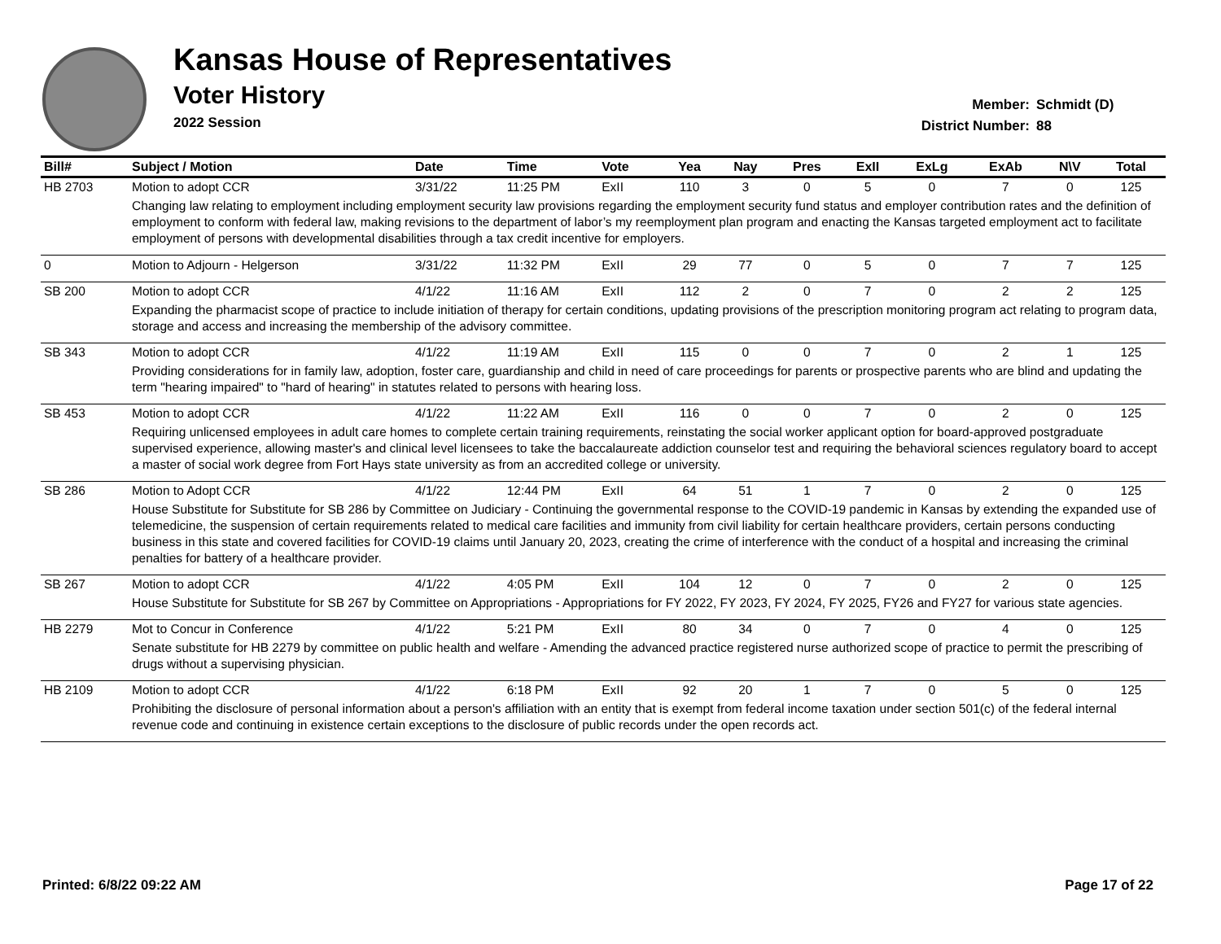Kansas House of Representatives
Voter History
2022 Session
Member: Schmidt (D)
District Number: 88
| Bill# | Subject / Motion | Date | Time | Vote | Yea | Nay | Pres | ExII | ExLg | ExAb | N\V | Total |
| --- | --- | --- | --- | --- | --- | --- | --- | --- | --- | --- | --- | --- |
| HB 2703 | Motion to adopt CCR | 3/31/22 | 11:25 PM | ExII | 110 | 3 | 0 | 5 | 0 | 7 | 0 | 125 |
| | Changing law relating to employment including employment security law provisions regarding the employment security fund status and employer contribution rates and the definition of employment to conform with federal law, making revisions to the department of labor’s my reemployment plan program and enacting the Kansas targeted employment act to facilitate employment of persons with developmental disabilities through a tax credit incentive for employers. | | | | | | | | | | | |
| 0 | Motion to Adjourn - Helgerson | 3/31/22 | 11:32 PM | ExII | 29 | 77 | 0 | 5 | 0 | 7 | 7 | 125 |
| SB 200 | Motion to adopt CCR | 4/1/22 | 11:16 AM | ExII | 112 | 2 | 0 | 7 | 0 | 2 | 2 | 125 |
| | Expanding the pharmacist scope of practice to include initiation of therapy for certain conditions, updating provisions of the prescription monitoring program act relating to program data, storage and access and increasing the membership of the advisory committee. | | | | | | | | | | | |
| SB 343 | Motion to adopt CCR | 4/1/22 | 11:19 AM | ExII | 115 | 0 | 0 | 7 | 0 | 2 | 1 | 125 |
| | Providing considerations for in family law, adoption, foster care, guardianship and child in need of care proceedings for parents or prospective parents who are blind and updating the term "hearing impaired" to "hard of hearing" in statutes related to persons with hearing loss. | | | | | | | | | | | |
| SB 453 | Motion to adopt CCR | 4/1/22 | 11:22 AM | ExII | 116 | 0 | 0 | 7 | 0 | 2 | 0 | 125 |
| | Requiring unlicensed employees in adult care homes to complete certain training requirements, reinstating the social worker applicant option for board-approved postgraduate supervised experience, allowing master's and clinical level licensees to take the baccalaureate addiction counselor test and requiring the behavioral sciences regulatory board to accept a master of social work degree from Fort Hays state university as from an accredited college or university. | | | | | | | | | | | |
| SB 286 | Motion to Adopt CCR | 4/1/22 | 12:44 PM | ExII | 64 | 51 | 1 | 7 | 0 | 2 | 0 | 125 |
| | House Substitute for Substitute for SB 286 by Committee on Judiciary - Continuing the governmental response to the COVID-19 pandemic in Kansas by extending the expanded use of telemedicine, the suspension of certain requirements related to medical care facilities and immunity from civil liability for certain healthcare providers, certain persons conducting business in this state and covered facilities for COVID-19 claims until January 20, 2023, creating the crime of interference with the conduct of a hospital and increasing the criminal penalties for battery of a healthcare provider. | | | | | | | | | | | |
| SB 267 | Motion to adopt CCR | 4/1/22 | 4:05 PM | ExII | 104 | 12 | 0 | 7 | 0 | 2 | 0 | 125 |
| | House Substitute for Substitute for SB 267 by Committee on Appropriations - Appropriations for FY 2022, FY 2023, FY 2024, FY 2025, FY26 and FY27 for various state agencies. | | | | | | | | | | | |
| HB 2279 | Mot to Concur in Conference | 4/1/22 | 5:21 PM | ExII | 80 | 34 | 0 | 7 | 0 | 4 | 0 | 125 |
| | Senate substitute for HB 2279 by committee on public health and welfare - Amending the advanced practice registered nurse authorized scope of practice to permit the prescribing of drugs without a supervising physician. | | | | | | | | | | | |
| HB 2109 | Motion to adopt CCR | 4/1/22 | 6:18 PM | ExII | 92 | 20 | 1 | 7 | 0 | 5 | 0 | 125 |
| | Prohibiting the disclosure of personal information about a person's affiliation with an entity that is exempt from federal income taxation under section 501(c) of the federal internal revenue code and continuing in existence certain exceptions to the disclosure of public records under the open records act. | | | | | | | | | | | |
Printed: 6/8/22 09:22 AM Page 17 of 22